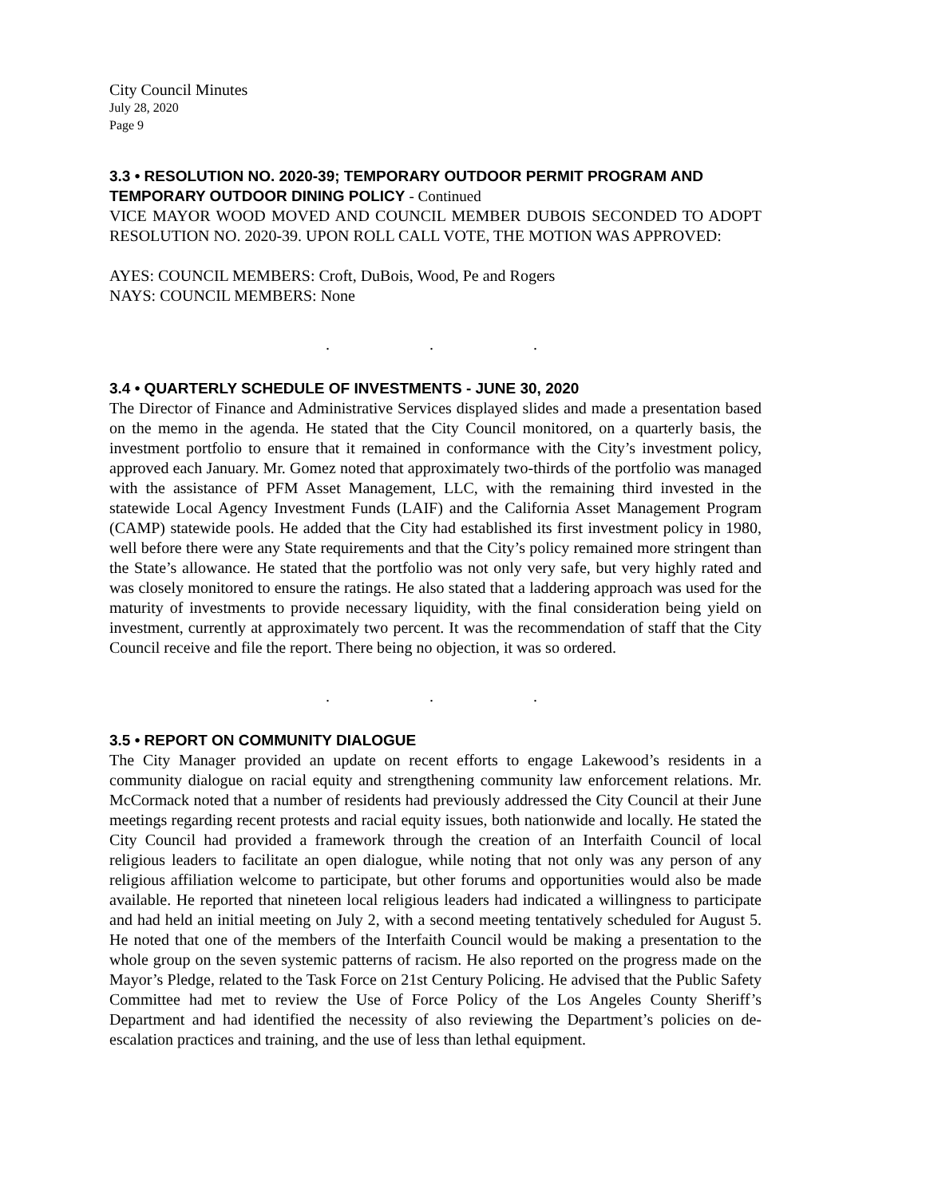City Council Minutes
July 28, 2020
Page 9
3.3 • RESOLUTION NO. 2020-39; TEMPORARY OUTDOOR PERMIT PROGRAM AND TEMPORARY OUTDOOR DINING POLICY - Continued
VICE MAYOR WOOD MOVED AND COUNCIL MEMBER DUBOIS SECONDED TO ADOPT RESOLUTION NO. 2020-39. UPON ROLL CALL VOTE, THE MOTION WAS APPROVED:
AYES: COUNCIL MEMBERS: Croft, DuBois, Wood, Pe and Rogers
NAYS: COUNCIL MEMBERS: None
. . .
3.4 • QUARTERLY SCHEDULE OF INVESTMENTS - JUNE 30, 2020
The Director of Finance and Administrative Services displayed slides and made a presentation based on the memo in the agenda. He stated that the City Council monitored, on a quarterly basis, the investment portfolio to ensure that it remained in conformance with the City’s investment policy, approved each January. Mr. Gomez noted that approximately two-thirds of the portfolio was managed with the assistance of PFM Asset Management, LLC, with the remaining third invested in the statewide Local Agency Investment Funds (LAIF) and the California Asset Management Program (CAMP) statewide pools. He added that the City had established its first investment policy in 1980, well before there were any State requirements and that the City’s policy remained more stringent than the State’s allowance. He stated that the portfolio was not only very safe, but very highly rated and was closely monitored to ensure the ratings. He also stated that a laddering approach was used for the maturity of investments to provide necessary liquidity, with the final consideration being yield on investment, currently at approximately two percent. It was the recommendation of staff that the City Council receive and file the report. There being no objection, it was so ordered.
. . .
3.5 • REPORT ON COMMUNITY DIALOGUE
The City Manager provided an update on recent efforts to engage Lakewood’s residents in a community dialogue on racial equity and strengthening community law enforcement relations. Mr. McCormack noted that a number of residents had previously addressed the City Council at their June meetings regarding recent protests and racial equity issues, both nationwide and locally. He stated the City Council had provided a framework through the creation of an Interfaith Council of local religious leaders to facilitate an open dialogue, while noting that not only was any person of any religious affiliation welcome to participate, but other forums and opportunities would also be made available. He reported that nineteen local religious leaders had indicated a willingness to participate and had held an initial meeting on July 2, with a second meeting tentatively scheduled for August 5. He noted that one of the members of the Interfaith Council would be making a presentation to the whole group on the seven systemic patterns of racism. He also reported on the progress made on the Mayor’s Pledge, related to the Task Force on 21st Century Policing. He advised that the Public Safety Committee had met to review the Use of Force Policy of the Los Angeles County Sheriff’s Department and had identified the necessity of also reviewing the Department’s policies on de-escalation practices and training, and the use of less than lethal equipment.